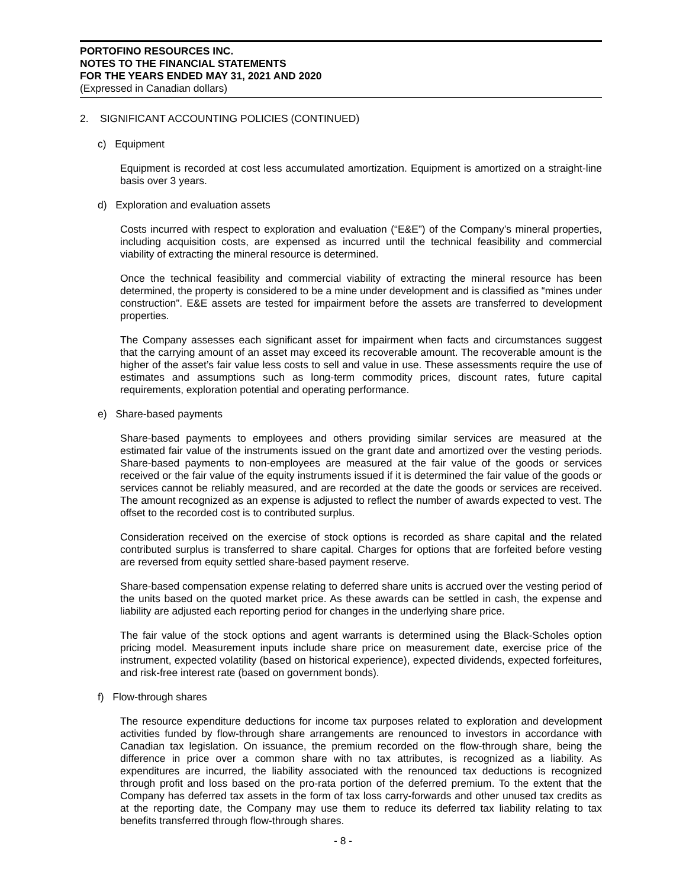PORTOFINO RESOURCES INC.
NOTES TO THE FINANCIAL STATEMENTS
FOR THE YEARS ENDED MAY 31, 2021 AND 2020
(Expressed in Canadian dollars)
2. SIGNIFICANT ACCOUNTING POLICIES (CONTINUED)
c) Equipment
Equipment is recorded at cost less accumulated amortization. Equipment is amortized on a straight-line basis over 3 years.
d) Exploration and evaluation assets
Costs incurred with respect to exploration and evaluation (“E&E”) of the Company’s mineral properties, including acquisition costs, are expensed as incurred until the technical feasibility and commercial viability of extracting the mineral resource is determined.
Once the technical feasibility and commercial viability of extracting the mineral resource has been determined, the property is considered to be a mine under development and is classified as “mines under construction”. E&E assets are tested for impairment before the assets are transferred to development properties.
The Company assesses each significant asset for impairment when facts and circumstances suggest that the carrying amount of an asset may exceed its recoverable amount. The recoverable amount is the higher of the asset’s fair value less costs to sell and value in use. These assessments require the use of estimates and assumptions such as long-term commodity prices, discount rates, future capital requirements, exploration potential and operating performance.
e) Share-based payments
Share-based payments to employees and others providing similar services are measured at the estimated fair value of the instruments issued on the grant date and amortized over the vesting periods. Share-based payments to non-employees are measured at the fair value of the goods or services received or the fair value of the equity instruments issued if it is determined the fair value of the goods or services cannot be reliably measured, and are recorded at the date the goods or services are received. The amount recognized as an expense is adjusted to reflect the number of awards expected to vest. The offset to the recorded cost is to contributed surplus.
Consideration received on the exercise of stock options is recorded as share capital and the related contributed surplus is transferred to share capital. Charges for options that are forfeited before vesting are reversed from equity settled share-based payment reserve.
Share-based compensation expense relating to deferred share units is accrued over the vesting period of the units based on the quoted market price. As these awards can be settled in cash, the expense and liability are adjusted each reporting period for changes in the underlying share price.
The fair value of the stock options and agent warrants is determined using the Black-Scholes option pricing model. Measurement inputs include share price on measurement date, exercise price of the instrument, expected volatility (based on historical experience), expected dividends, expected forfeitures, and risk-free interest rate (based on government bonds).
f) Flow-through shares
The resource expenditure deductions for income tax purposes related to exploration and development activities funded by flow-through share arrangements are renounced to investors in accordance with Canadian tax legislation. On issuance, the premium recorded on the flow-through share, being the difference in price over a common share with no tax attributes, is recognized as a liability. As expenditures are incurred, the liability associated with the renounced tax deductions is recognized through profit and loss based on the pro-rata portion of the deferred premium. To the extent that the Company has deferred tax assets in the form of tax loss carry-forwards and other unused tax credits as at the reporting date, the Company may use them to reduce its deferred tax liability relating to tax benefits transferred through flow-through shares.
- 8 -